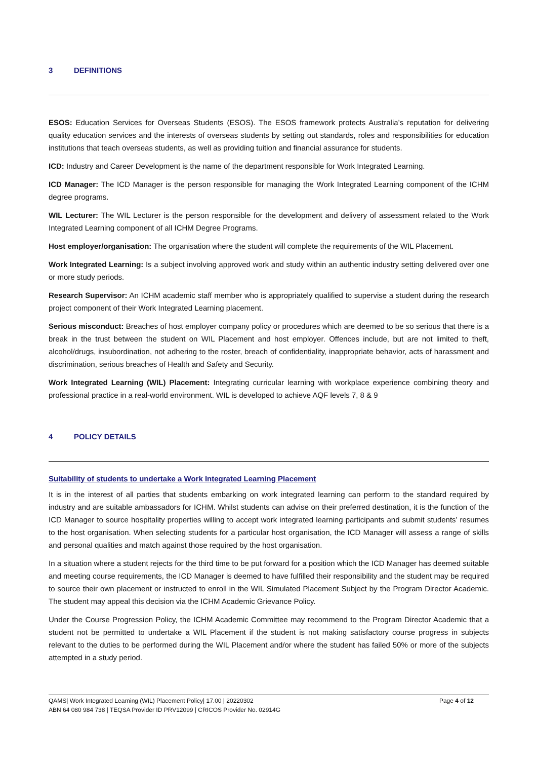3 DEFINITIONS
ESOS: Education Services for Overseas Students (ESOS). The ESOS framework protects Australia’s reputation for delivering quality education services and the interests of overseas students by setting out standards, roles and responsibilities for education institutions that teach overseas students, as well as providing tuition and financial assurance for students.
ICD: Industry and Career Development is the name of the department responsible for Work Integrated Learning.
ICD Manager: The ICD Manager is the person responsible for managing the Work Integrated Learning component of the ICHM degree programs.
WIL Lecturer: The WIL Lecturer is the person responsible for the development and delivery of assessment related to the Work Integrated Learning component of all ICHM Degree Programs.
Host employer/organisation: The organisation where the student will complete the requirements of the WIL Placement.
Work Integrated Learning: Is a subject involving approved work and study within an authentic industry setting delivered over one or more study periods.
Research Supervisor: An ICHM academic staff member who is appropriately qualified to supervise a student during the research project component of their Work Integrated Learning placement.
Serious misconduct: Breaches of host employer company policy or procedures which are deemed to be so serious that there is a break in the trust between the student on WIL Placement and host employer. Offences include, but are not limited to theft, alcohol/drugs, insubordination, not adhering to the roster, breach of confidentiality, inappropriate behavior, acts of harassment and discrimination, serious breaches of Health and Safety and Security.
Work Integrated Learning (WIL) Placement: Integrating curricular learning with workplace experience combining theory and professional practice in a real-world environment. WIL is developed to achieve AQF levels 7, 8 & 9
4 POLICY DETAILS
Suitability of students to undertake a Work Integrated Learning Placement
It is in the interest of all parties that students embarking on work integrated learning can perform to the standard required by industry and are suitable ambassadors for ICHM. Whilst students can advise on their preferred destination, it is the function of the ICD Manager to source hospitality properties willing to accept work integrated learning participants and submit students’ resumes to the host organisation. When selecting students for a particular host organisation, the ICD Manager will assess a range of skills and personal qualities and match against those required by the host organisation.
In a situation where a student rejects for the third time to be put forward for a position which the ICD Manager has deemed suitable and meeting course requirements, the ICD Manager is deemed to have fulfilled their responsibility and the student may be required to source their own placement or instructed to enroll in the WIL Simulated Placement Subject by the Program Director Academic. The student may appeal this decision via the ICHM Academic Grievance Policy.
Under the Course Progression Policy, the ICHM Academic Committee may recommend to the Program Director Academic that a student not be permitted to undertake a WIL Placement if the student is not making satisfactory course progress in subjects relevant to the duties to be performed during the WIL Placement and/or where the student has failed 50% or more of the subjects attempted in a study period.
QAMS| Work Integrated Learning (WIL) Placement Policy| 17.00 | 20220302 Page 4 of 12
ABN 64 080 984 738 | TEQSA Provider ID PRV12099 | CRICOS Provider No. 02914G